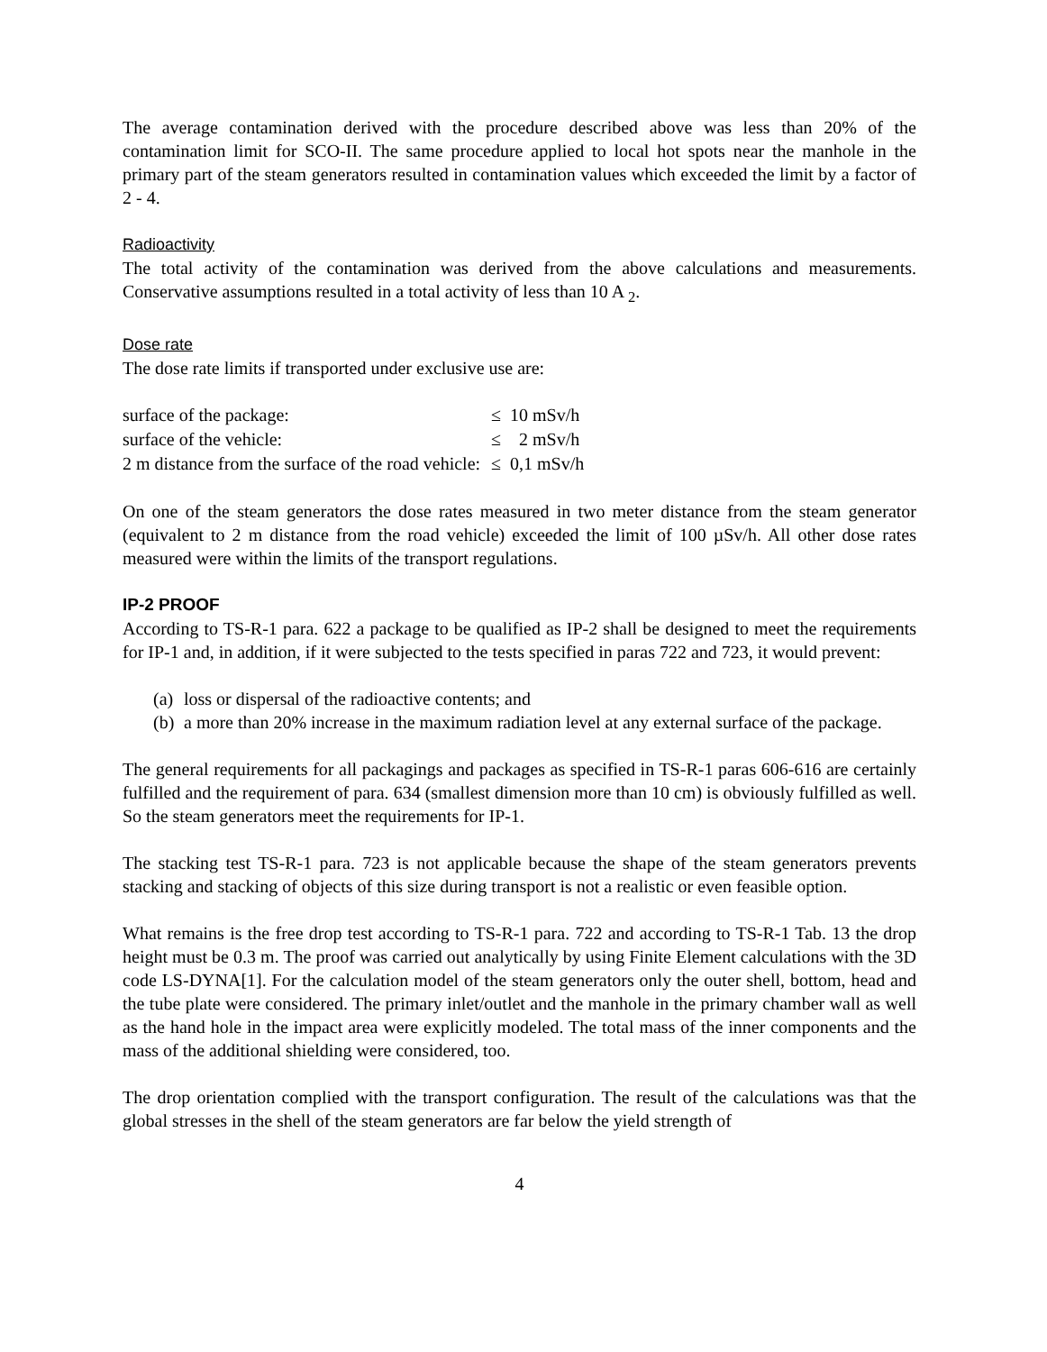The average contamination derived with the procedure described above was less than 20% of the contamination limit for SCO-II. The same procedure applied to local hot spots near the manhole in the primary part of the steam generators resulted in contamination values which exceeded the limit by a factor of 2 - 4.
Radioactivity
The total activity of the contamination was derived from the above calculations and measurements. Conservative assumptions resulted in a total activity of less than 10 A <sub>2</sub>.
Dose rate
The dose rate limits if transported under exclusive use are:
| surface of the package: | ≤ 10 mSv/h |
| surface of the vehicle: | ≤ 2 mSv/h |
| 2 m distance from the surface of the road vehicle: | ≤ 0,1 mSv/h |
On one of the steam generators the dose rates measured in two meter distance from the steam generator (equivalent to 2 m distance from the road vehicle) exceeded the limit of 100 µSv/h. All other dose rates measured were within the limits of the transport regulations.
IP-2 PROOF
According to TS-R-1 para. 622 a package to be qualified as IP-2 shall be designed to meet the requirements for IP-1 and, in addition, if it were subjected to the tests specified in paras 722 and 723, it would prevent:
(a)
loss or dispersal of the radioactive contents; and
(b)
a more than 20% increase in the maximum radiation level at any external surface of the package.
The general requirements for all packagings and packages as specified in TS-R-1 paras 606-616 are certainly fulfilled and the requirement of para. 634 (smallest dimension more than 10 cm) is obviously fulfilled as well. So the steam generators meet the requirements for IP-1.
The stacking test TS-R-1 para. 723 is not applicable because the shape of the steam generators prevents stacking and stacking of objects of this size during transport is not a realistic or even feasible option.
What remains is the free drop test according to TS-R-1 para. 722 and according to TS-R-1 Tab. 13 the drop height must be 0.3 m. The proof was carried out analytically by using Finite Element calculations with the 3D code LS-DYNA[1]. For the calculation model of the steam generators only the outer shell, bottom, head and the tube plate were considered. The primary inlet/outlet and the manhole in the primary chamber wall as well as the hand hole in the impact area were explicitly modeled. The total mass of the inner components and the mass of the additional shielding were considered, too.
The drop orientation complied with the transport configuration. The result of the calculations was that the global stresses in the shell of the steam generators are far below the yield strength of
4